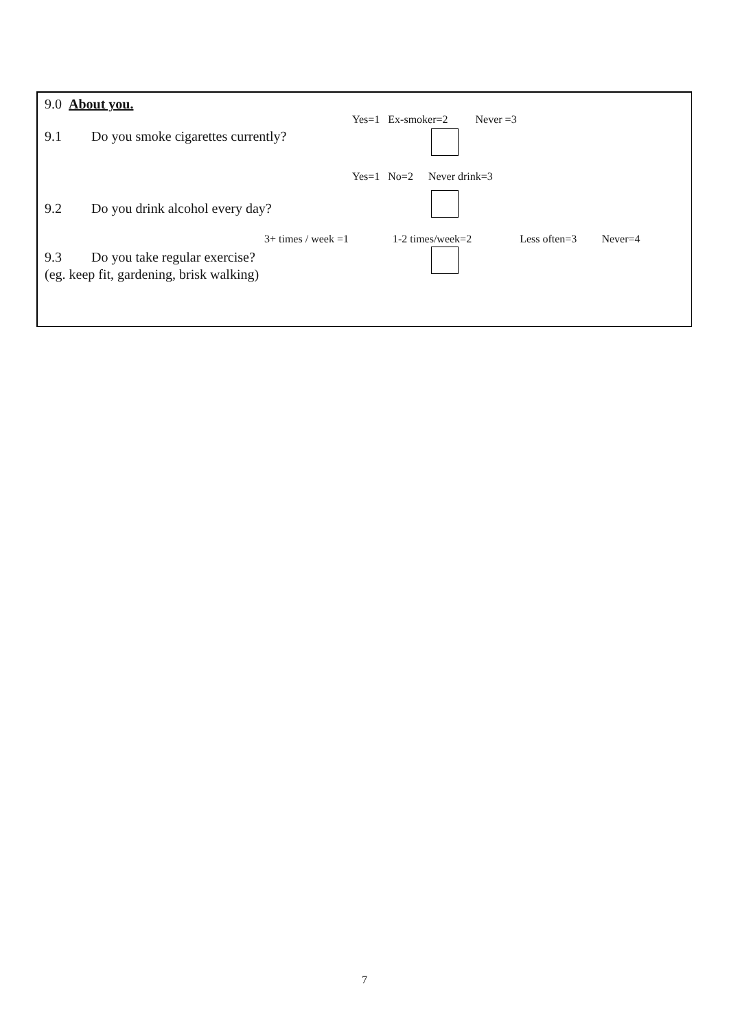9.0 About you.
Yes=1 Ex-smoker=2 Never =3
9.1 Do you smoke cigarettes currently?
Yes=1 No=2 Never drink=3
9.2 Do you drink alcohol every day?
3+ times / week =1 1-2 times/week=2 Less often=3 Never=4
9.3 Do you take regular exercise?
(eg. keep fit, gardening, brisk walking)
7